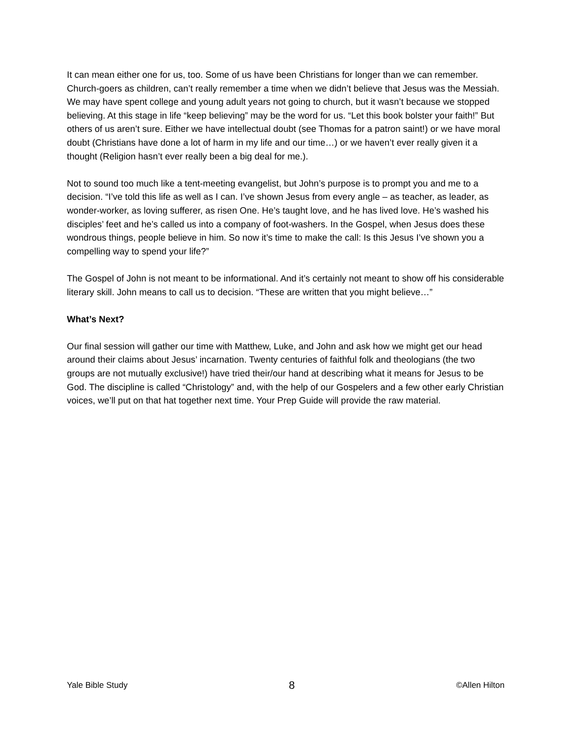It can mean either one for us, too. Some of us have been Christians for longer than we can remember. Church-goers as children, can’t really remember a time when we didn’t believe that Jesus was the Messiah. We may have spent college and young adult years not going to church, but it wasn’t because we stopped believing. At this stage in life “keep believing” may be the word for us. “Let this book bolster your faith!” But others of us aren’t sure. Either we have intellectual doubt (see Thomas for a patron saint!) or we have moral doubt (Christians have done a lot of harm in my life and our time…) or we haven’t ever really given it a thought (Religion hasn’t ever really been a big deal for me.).
Not to sound too much like a tent-meeting evangelist, but John’s purpose is to prompt you and me to a decision. “I’ve told this life as well as I can. I’ve shown Jesus from every angle – as teacher, as leader, as wonder-worker, as loving sufferer, as risen One. He’s taught love, and he has lived love. He’s washed his disciples’ feet and he’s called us into a company of foot-washers. In the Gospel, when Jesus does these wondrous things, people believe in him. So now it’s time to make the call: Is this Jesus I’ve shown you a compelling way to spend your life?”
The Gospel of John is not meant to be informational. And it’s certainly not meant to show off his considerable literary skill. John means to call us to decision. “These are written that you might believe…”
What’s Next?
Our final session will gather our time with Matthew, Luke, and John and ask how we might get our head around their claims about Jesus’ incarnation. Twenty centuries of faithful folk and theologians (the two groups are not mutually exclusive!) have tried their/our hand at describing what it means for Jesus to be God. The discipline is called “Christology” and, with the help of our Gospelers and a few other early Christian voices, we’ll put on that hat together next time. Your Prep Guide will provide the raw material.
Yale Bible Study 8 ©Allen Hilton